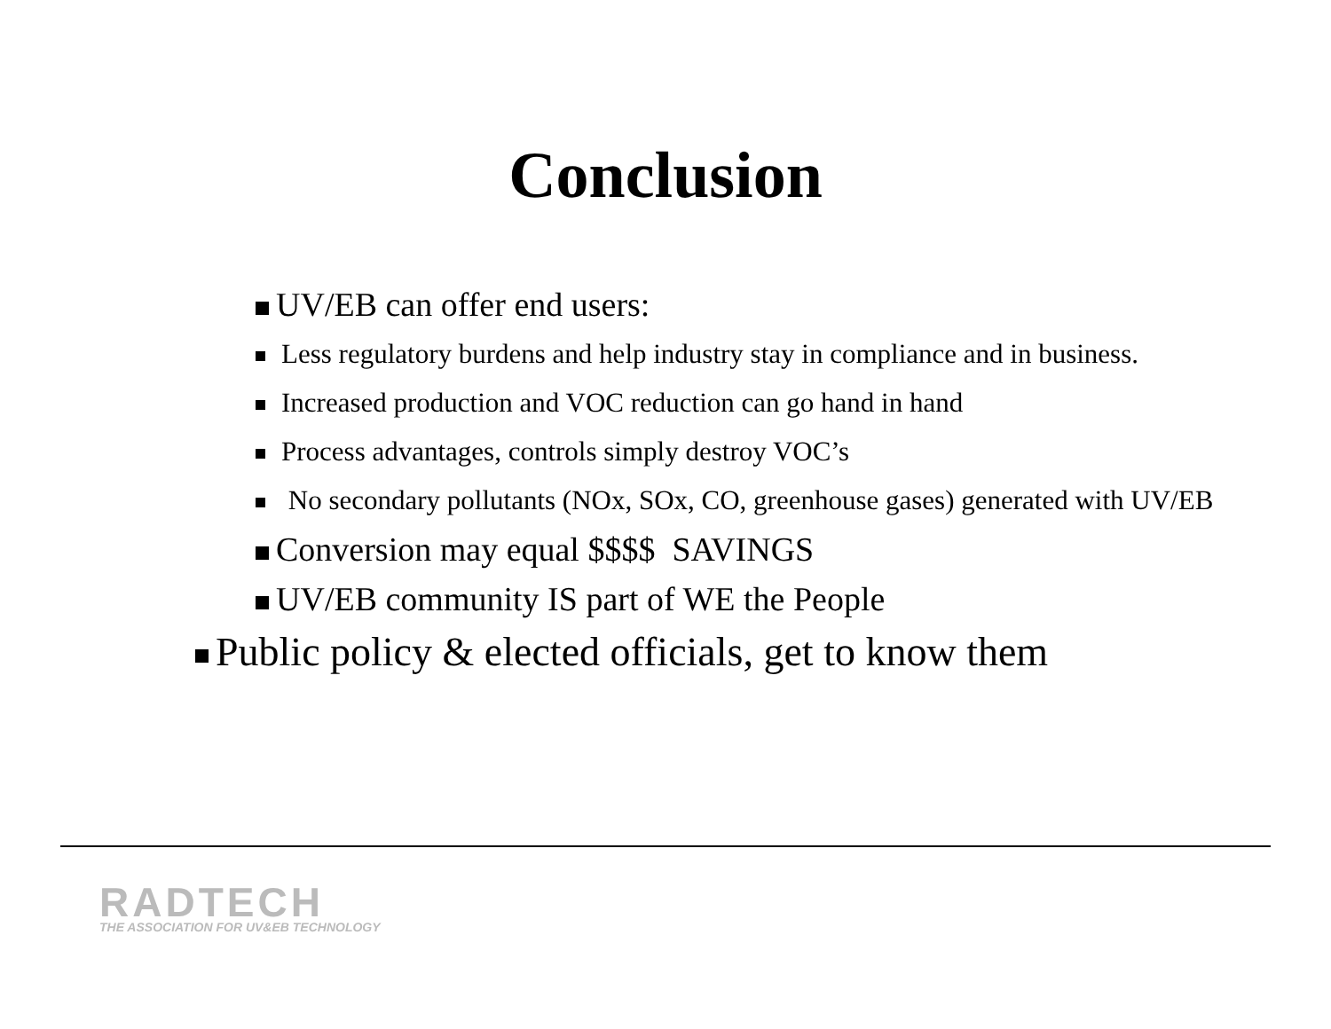Conclusion
UV/EB can offer end users:
Less regulatory burdens and help industry stay in compliance and in business.
Increased production and VOC reduction can go hand in hand
Process advantages, controls simply destroy VOC’s
No secondary pollutants (NOx, SOx, CO, greenhouse gases) generated with UV/EB
Conversion may equal $$$$ SAVINGS
UV/EB community IS part of WE the People
Public policy & elected officials, get to know them
RADTECH
THE ASSOCIATION FOR UV&EB TECHNOLOGY